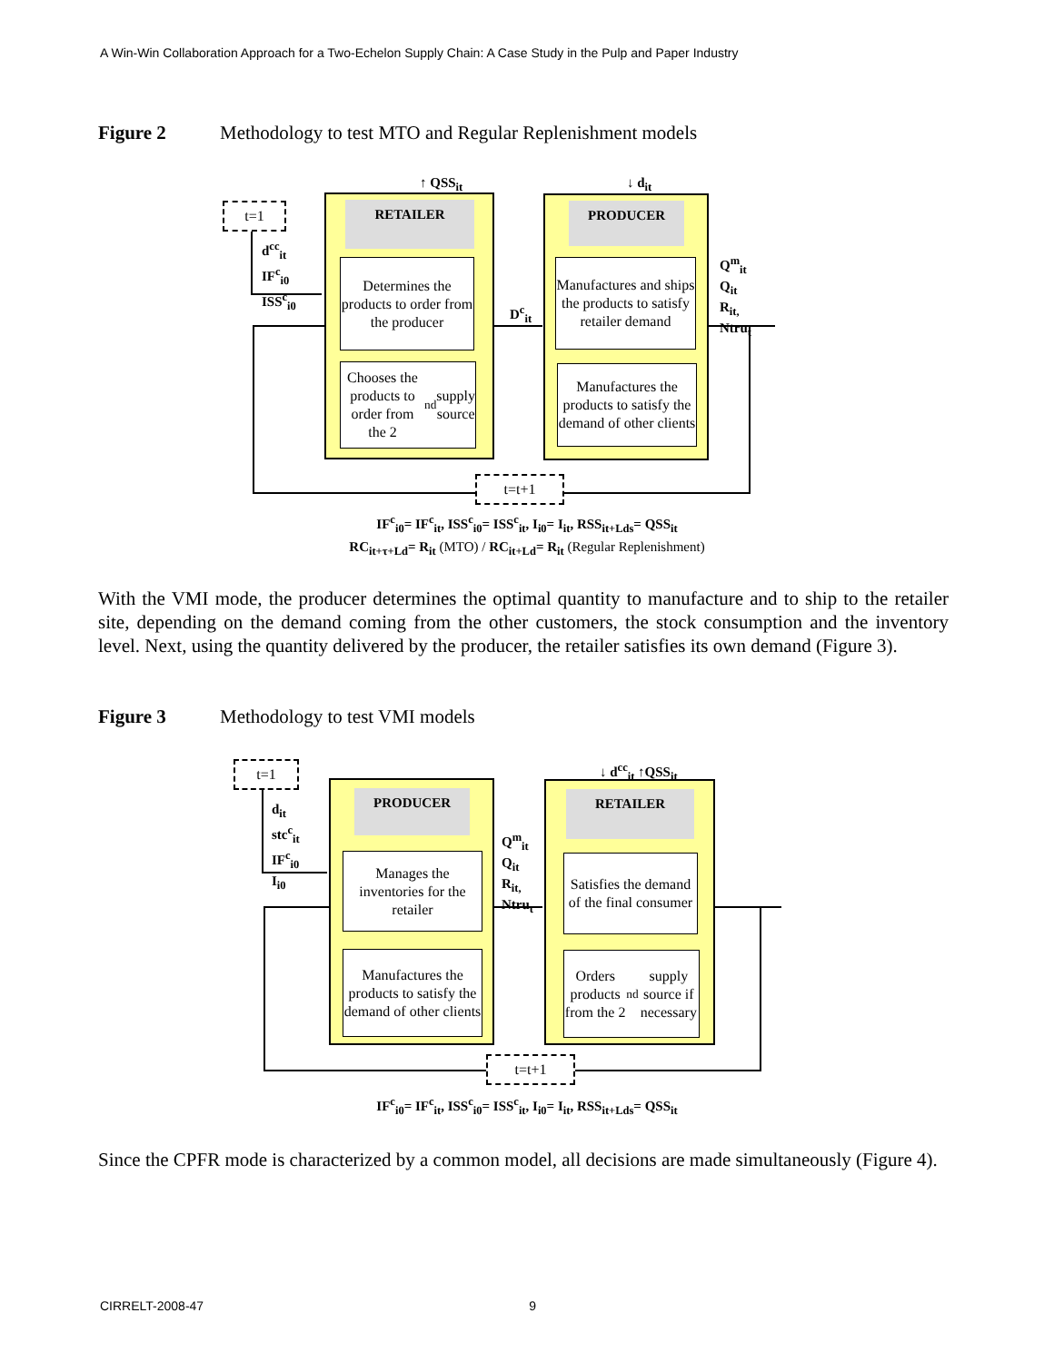A Win-Win Collaboration Approach for a Two-Echelon Supply Chain: A Case Study in the Pulp and Paper Industry
Figure 2 Methodology to test MTO and Regular Replenishment models
t=1
d<sup>cc</sup><sub>it</sub>
IF<sup>c</sup><sub>i0</sub>
ISS<sup>c</sup><sub>i0</sub>
↑ QSS<sub>it</sub> ↓ d<sub>it</sub>
RETAILER
Determines the products to order from the producer
Chooses the products to order from the 2<sup>nd</sup> supply source
D<sup>c</sup><sub>it</sub>
PRODUCER
Manufactures and ships the products to satisfy retailer demand
Manufactures the products to satisfy the demand of other clients
Q<sup>m</sup><sub>it</sub>
Q<sub>it</sub>
R<sub>it,</sub>
Ntru<sub>t</sub>
t=t+1
IF<sup>c</sup><sub>i0</sub>= IF<sup>c</sup><sub>it</sub>, ISS<sup>c</sup><sub>i0</sub>= ISS<sup>c</sup><sub>it</sub>, I<sub>i0</sub>= I<sub>it</sub>, RSS<sub>it+Lds</sub>= QSS<sub>it</sub>
RC<sub>it+τ+Ld</sub>= R<sub>it</sub> (MTO) / RC<sub>it+Ld</sub>= R<sub>it</sub> (Regular Replenishment)
With the VMI mode, the producer determines the optimal quantity to manufacture and to ship to the retailer site, depending on the demand coming from the other customers, the stock consumption and the inventory level. Next, using the quantity delivered by the producer, the retailer satisfies its own demand (Figure 3).
Figure 3 Methodology to test VMI models
t=1
d<sub>it</sub>
stc<sup>c</sup><sub>it</sub>
IF<sup>c</sup><sub>i0</sub>
I<sub>i0</sub>
↓ d<sup>cc</sup><sub>it</sub> ↑QSS<sub>it</sub>
PRODUCER
Manages the inventories for the retailer
Manufactures the products to satisfy the demand of other clients
Q<sup>m</sup><sub>it</sub>
Q<sub>it</sub>
R<sub>it,</sub>
Ntru<sub>t</sub>
RETAILER
Satisfies the demand of the final consumer
Orders products from the 2<sup>nd</sup> supply source if necessary
t=t+1
IF<sup>c</sup><sub>i0</sub>= IF<sup>c</sup><sub>it</sub>, ISS<sup>c</sup><sub>i0</sub>= ISS<sup>c</sup><sub>it</sub>, I<sub>i0</sub>= I<sub>it</sub>, RSS<sub>it+Lds</sub>= QSS<sub>it</sub>
Since the CPFR mode is characterized by a common model, all decisions are made simultaneously (Figure 4).
CIRRELT-2008-47 9